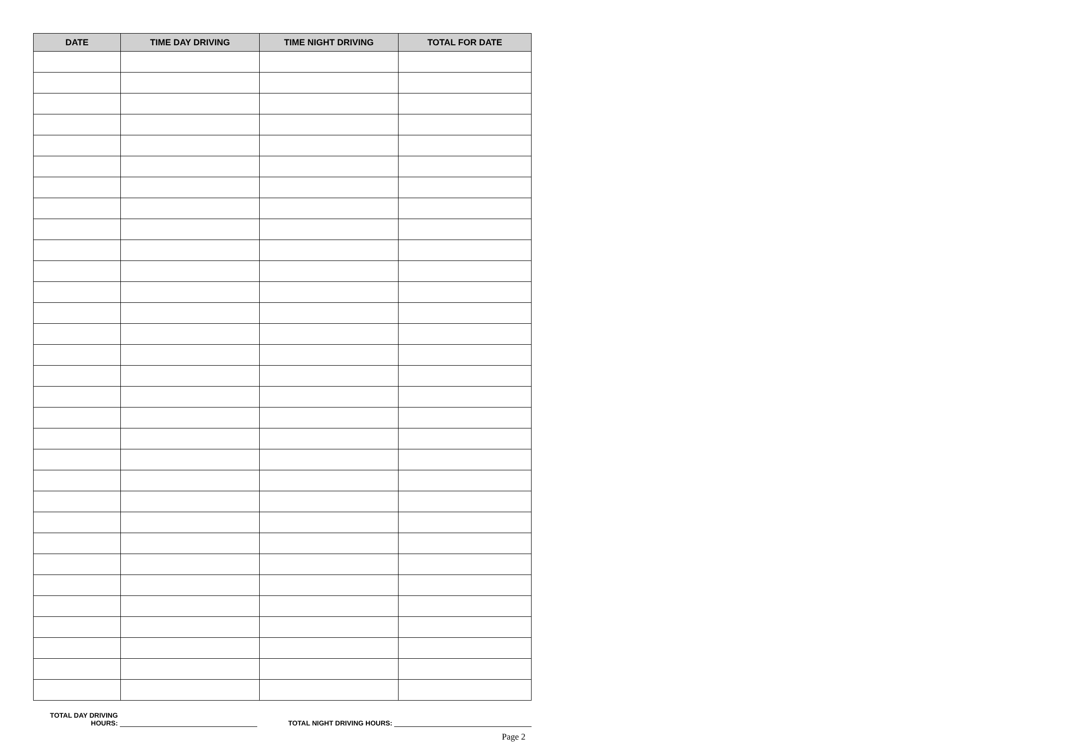| DATE | TIME DAY DRIVING | TIME NIGHT DRIVING | TOTAL FOR DATE |
| --- | --- | --- | --- |
TOTAL DAY DRIVING
HOURS:
TOTAL NIGHT DRIVING HOURS:
Page 2